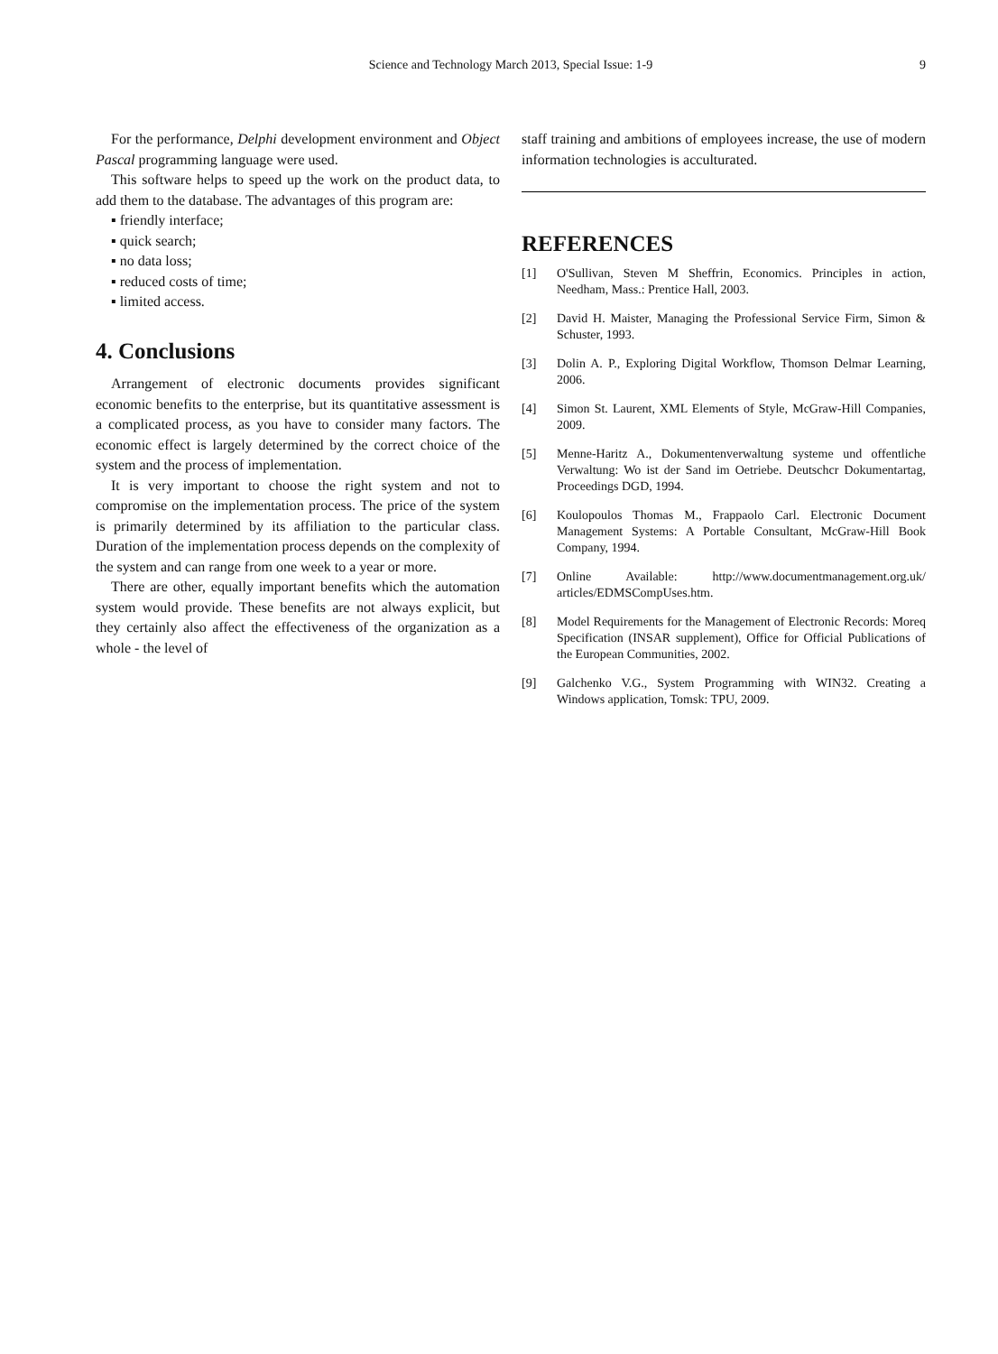Science and Technology March 2013, Special Issue: 1-9
9
For the performance, Delphi development environment and Object Pascal programming language were used.
This software helps to speed up the work on the product data, to add them to the database. The advantages of this program are:
▪ friendly interface;
▪ quick search;
▪ no data loss;
▪ reduced costs of time;
▪ limited access.
4. Conclusions
Arrangement of electronic documents provides significant economic benefits to the enterprise, but its quantitative assessment is a complicated process, as you have to consider many factors. The economic effect is largely determined by the correct choice of the system and the process of implementation.
It is very important to choose the right system and not to compromise on the implementation process. The price of the system is primarily determined by its affiliation to the particular class. Duration of the implementation process depends on the complexity of the system and can range from one week to a year or more.
There are other, equally important benefits which the automation system would provide. These benefits are not always explicit, but they certainly also affect the effectiveness of the organization as a whole - the level of
staff training and ambitions of employees increase, the use of modern information technologies is acculturated.
REFERENCES
[1] O'Sullivan, Steven M Sheffrin, Economics. Principles in action, Needham, Mass.: Prentice Hall, 2003.
[2] David H. Maister, Managing the Professional Service Firm, Simon & Schuster, 1993.
[3] Dolin A. P., Exploring Digital Workflow, Thomson Delmar Learning, 2006.
[4] Simon St. Laurent, XML Elements of Style, McGraw-Hill Companies, 2009.
[5] Menne-Haritz A., Dokumentenverwaltung systeme und offentliche Verwaltung: Wo ist der Sand im Oetriebe. Deutschcr Dokumentartag, Proceedings DGD, 1994.
[6] Koulopoulos Thomas M., Frappaolo Carl. Electronic Document Management Systems: A Portable Consultant, McGraw-Hill Book Company, 1994.
[7] Online Available: http://www.documentmanagement.org.uk/ articles/EDMSCompUses.htm.
[8] Model Requirements for the Management of Electronic Records: Moreq Specification (INSAR supplement), Office for Official Publications of the European Communities, 2002.
[9] Galchenko V.G., System Programming with WIN32. Creating a Windows application, Tomsk: TPU, 2009.